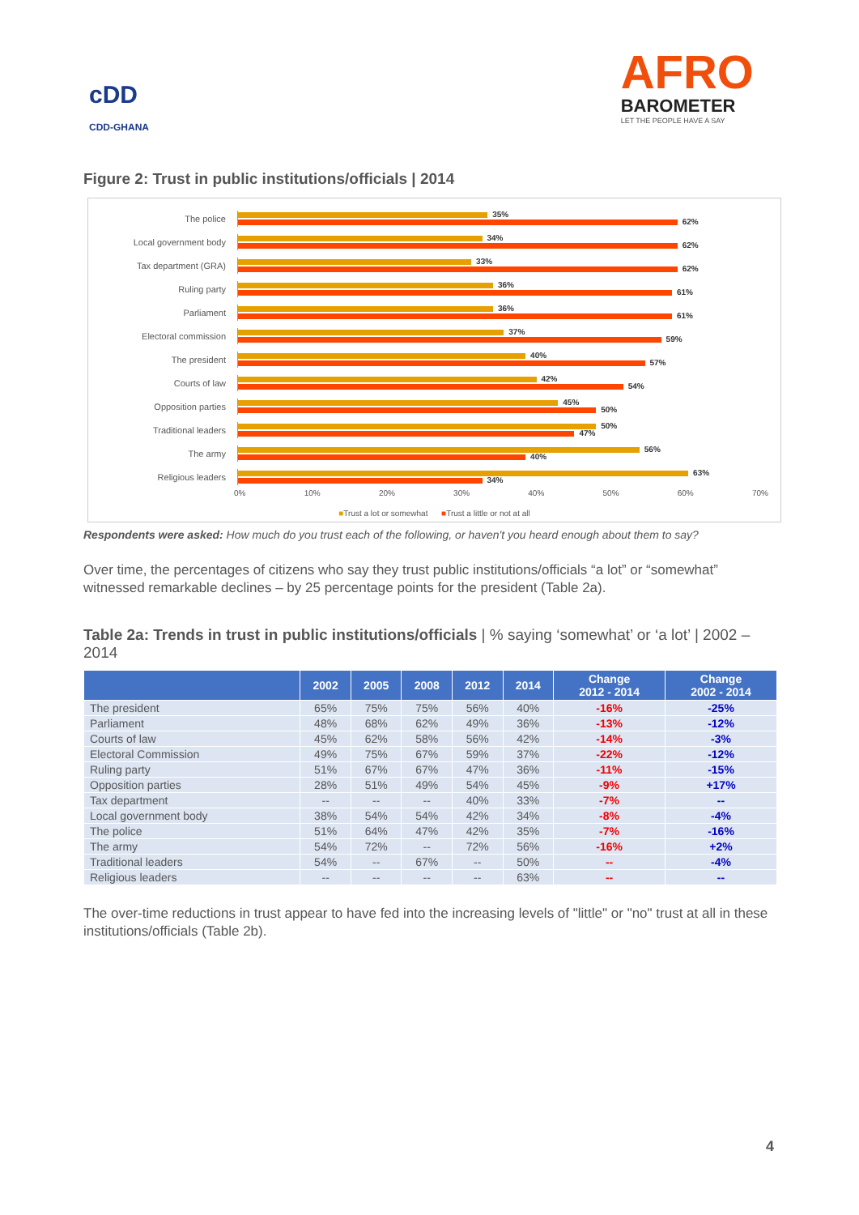cDD
CDD-GHANA
AFRO
BAROMETER
LET THE PEOPLE HAVE A SAY
Figure 2: Trust in public institutions/officials | 2014
The police
35%
62%
Local government body
34%
62%
Tax department (GRA)
33%
62%
Ruling party
36%
61%
Parliament
36%
61%
Electoral commission
37%
59%
The president
40%
57%
Courts of law
42%
54%
Opposition parties
45%
50%
Traditional leaders
50%
47%
The army
56%
40%
Religious leaders
63%
34%
0% 10% 20% 30% 40% 50% 60% 70%
■Trust a lot or somewhat ■Trust a little or not at all
Respondents were asked: How much do you trust each of the following, or haven't you heard enough about them to say?
Over time, the percentages of citizens who say they trust public institutions/officials “a lot” or “somewhat” witnessed remarkable declines – by 25 percentage points for the president (Table 2a).
Table 2a: Trends in trust in public institutions/officials | % saying ‘somewhat’ or ‘a lot’ | 2002 – 2014
| | 2002 | 2005 | 2008 | 2012 | 2014 | Change 2012 - 2014 | Change 2002 - 2014 |
| --- | --- | --- | --- | --- | --- | --- | --- |
| The president | 65% | 75% | 75% | 56% | 40% | -16% | -25% |
| Parliament | 48% | 68% | 62% | 49% | 36% | -13% | -12% |
| Courts of law | 45% | 62% | 58% | 56% | 42% | -14% | -3% |
| Electoral Commission | 49% | 75% | 67% | 59% | 37% | -22% | -12% |
| Ruling party | 51% | 67% | 67% | 47% | 36% | -11% | -15% |
| Opposition parties | 28% | 51% | 49% | 54% | 45% | -9% | +17% |
| Tax department | -- | -- | -- | 40% | 33% | -7% | -- |
| Local government body | 38% | 54% | 54% | 42% | 34% | -8% | -4% |
| The police | 51% | 64% | 47% | 42% | 35% | -7% | -16% |
| The army | 54% | 72% | -- | 72% | 56% | -16% | +2% |
| Traditional leaders | 54% | -- | 67% | -- | 50% | -- | -4% |
| Religious leaders | -- | -- | -- | -- | 63% | -- | -- |
The over-time reductions in trust appear to have fed into the increasing levels of "little" or "no" trust at all in these institutions/officials (Table 2b).
4